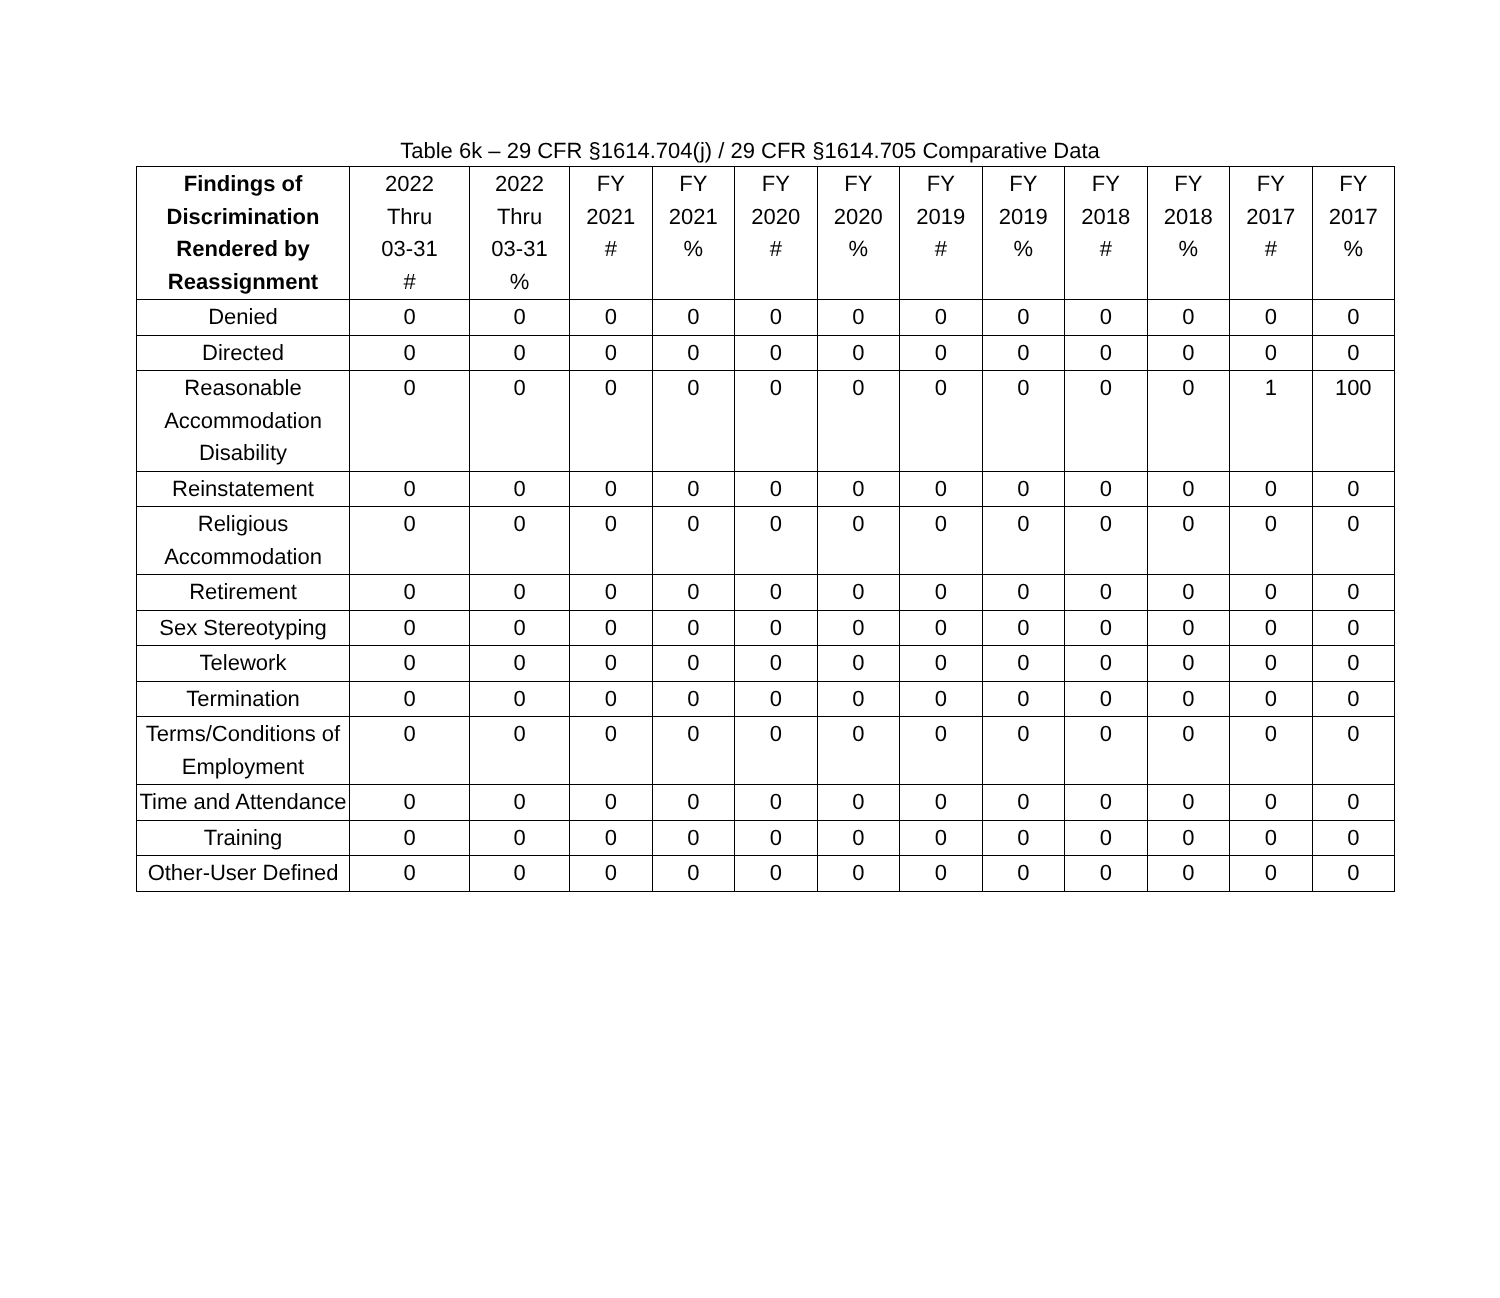Table 6k – 29 CFR §1614.704(j) / 29 CFR §1614.705 Comparative Data
| Findings of Discrimination Rendered by Reassignment | 2022 Thru 03-31 # | 2022 Thru 03-31 % | FY 2021 # | FY 2021 % | FY 2020 # | FY 2020 % | FY 2019 # | FY 2019 % | FY 2018 # | FY 2018 % | FY 2017 # | FY 2017 % |
| --- | --- | --- | --- | --- | --- | --- | --- | --- | --- | --- | --- | --- |
| Denied | 0 | 0 | 0 | 0 | 0 | 0 | 0 | 0 | 0 | 0 | 0 | 0 |
| Directed | 0 | 0 | 0 | 0 | 0 | 0 | 0 | 0 | 0 | 0 | 0 | 0 |
| Reasonable Accommodation Disability | 0 | 0 | 0 | 0 | 0 | 0 | 0 | 0 | 0 | 0 | 1 | 100 |
| Reinstatement | 0 | 0 | 0 | 0 | 0 | 0 | 0 | 0 | 0 | 0 | 0 | 0 |
| Religious Accommodation | 0 | 0 | 0 | 0 | 0 | 0 | 0 | 0 | 0 | 0 | 0 | 0 |
| Retirement | 0 | 0 | 0 | 0 | 0 | 0 | 0 | 0 | 0 | 0 | 0 | 0 |
| Sex Stereotyping | 0 | 0 | 0 | 0 | 0 | 0 | 0 | 0 | 0 | 0 | 0 | 0 |
| Telework | 0 | 0 | 0 | 0 | 0 | 0 | 0 | 0 | 0 | 0 | 0 | 0 |
| Termination | 0 | 0 | 0 | 0 | 0 | 0 | 0 | 0 | 0 | 0 | 0 | 0 |
| Terms/Conditions of Employment | 0 | 0 | 0 | 0 | 0 | 0 | 0 | 0 | 0 | 0 | 0 | 0 |
| Time and Attendance | 0 | 0 | 0 | 0 | 0 | 0 | 0 | 0 | 0 | 0 | 0 | 0 |
| Training | 0 | 0 | 0 | 0 | 0 | 0 | 0 | 0 | 0 | 0 | 0 | 0 |
| Other-User Defined | 0 | 0 | 0 | 0 | 0 | 0 | 0 | 0 | 0 | 0 | 0 | 0 |